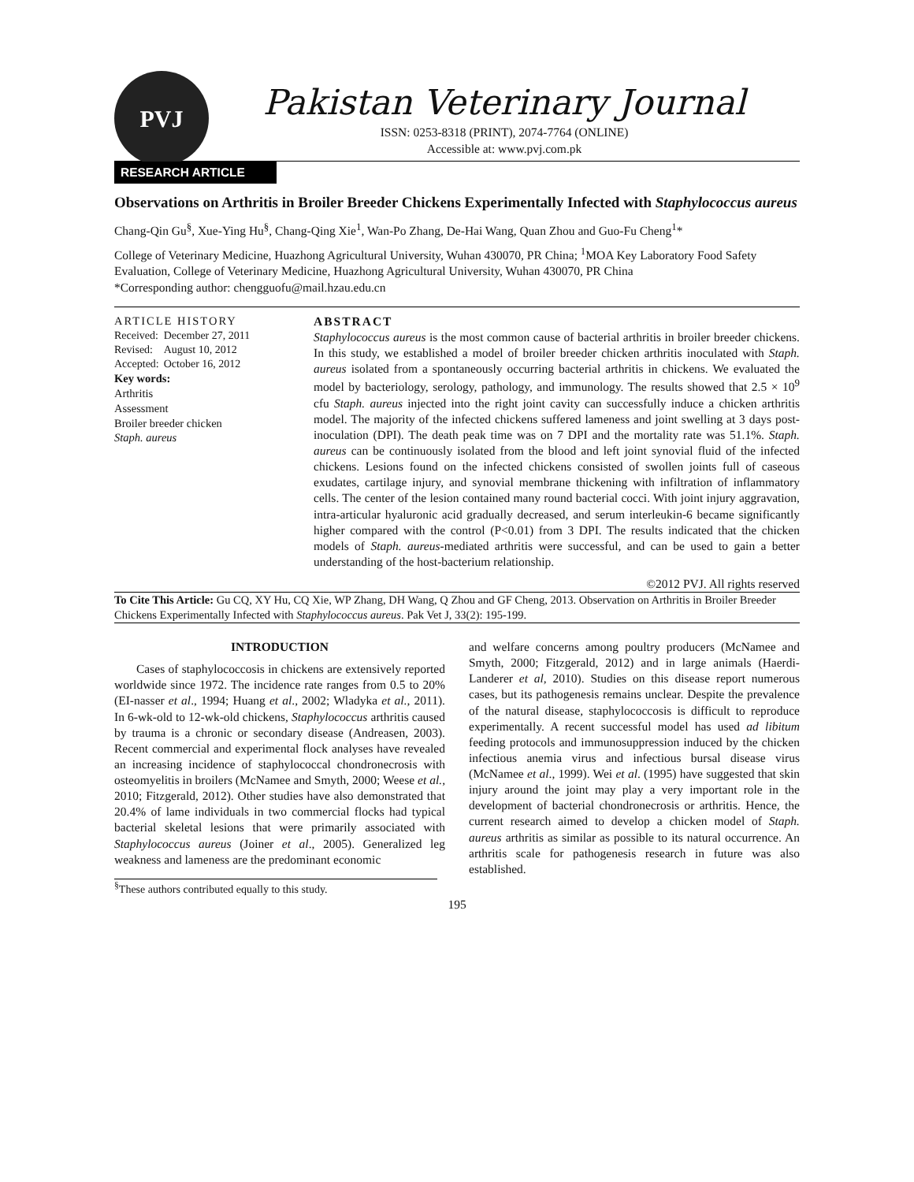PVJ
Pakistan Veterinary Journal
ISSN: 0253-8318 (PRINT), 2074-7764 (ONLINE)
Accessible at: www.pvj.com.pk
RESEARCH ARTICLE
Observations on Arthritis in Broiler Breeder Chickens Experimentally Infected with Staphylococcus aureus
Chang-Qin Gu<sup>§</sup>, Xue-Ying Hu<sup>§</sup>, Chang-Qing Xie<sup>1</sup>, Wan-Po Zhang, De-Hai Wang, Quan Zhou and Guo-Fu Cheng<sup>1</sup>*
College of Veterinary Medicine, Huazhong Agricultural University, Wuhan 430070, PR China; <sup>1</sup>MOA Key Laboratory Food Safety Evaluation, College of Veterinary Medicine, Huazhong Agricultural University, Wuhan 430070, PR China
*Corresponding author: chengguofu@mail.hzau.edu.cn
ARTICLE HISTORY
| Received: | December 27, 2011 |
| Revised: | August 10, 2012 |
| Accepted: | October 16, 2012 |
Key words:
Arthritis
Assessment
Broiler breeder chicken
Staph. aureus
ABSTRACT
Staphylococcus aureus is the most common cause of bacterial arthritis in broiler breeder chickens. In this study, we established a model of broiler breeder chicken arthritis inoculated with Staph. aureus isolated from a spontaneously occurring bacterial arthritis in chickens. We evaluated the model by bacteriology, serology, pathology, and immunology. The results showed that 2.5 × 10<sup>9</sup> cfu Staph. aureus injected into the right joint cavity can successfully induce a chicken arthritis model. The majority of the infected chickens suffered lameness and joint swelling at 3 days post-inoculation (DPI). The death peak time was on 7 DPI and the mortality rate was 51.1%. Staph. aureus can be continuously isolated from the blood and left joint synovial fluid of the infected chickens. Lesions found on the infected chickens consisted of swollen joints full of caseous exudates, cartilage injury, and synovial membrane thickening with infiltration of inflammatory cells. The center of the lesion contained many round bacterial cocci. With joint injury aggravation, intra-articular hyaluronic acid gradually decreased, and serum interleukin-6 became significantly higher compared with the control (P<0.01) from 3 DPI. The results indicated that the chicken models of Staph. aureus-mediated arthritis were successful, and can be used to gain a better understanding of the host-bacterium relationship.
©2012 PVJ. All rights reserved
To Cite This Article: Gu CQ, XY Hu, CQ Xie, WP Zhang, DH Wang, Q Zhou and GF Cheng, 2013. Observation on Arthritis in Broiler Breeder Chickens Experimentally Infected with Staphylococcus aureus. Pak Vet J, 33(2): 195-199.
INTRODUCTION
Cases of staphylococcosis in chickens are extensively reported worldwide since 1972. The incidence rate ranges from 0.5 to 20% (EI-nasser et al., 1994; Huang et al., 2002; Wladyka et al., 2011). In 6-wk-old to 12-wk-old chickens, Staphylococcus arthritis caused by trauma is a chronic or secondary disease (Andreasen, 2003). Recent commercial and experimental flock analyses have revealed an increasing incidence of staphylococcal chondronecrosis with osteomyelitis in broilers (McNamee and Smyth, 2000; Weese et al., 2010; Fitzgerald, 2012). Other studies have also demonstrated that 20.4% of lame individuals in two commercial flocks had typical bacterial skeletal lesions that were primarily associated with Staphylococcus aureus (Joiner et al., 2005). Generalized leg weakness and lameness are the predominant economic
<sup>§</sup> These authors contributed equally to this study.
and welfare concerns among poultry producers (McNamee and Smyth, 2000; Fitzgerald, 2012) and in large animals (Haerdi-Landerer et al, 2010). Studies on this disease report numerous cases, but its pathogenesis remains unclear. Despite the prevalence of the natural disease, staphylococcosis is difficult to reproduce experimentally. A recent successful model has used ad libitum feeding protocols and immunosuppression induced by the chicken infectious anemia virus and infectious bursal disease virus (McNamee et al., 1999). Wei et al. (1995) have suggested that skin injury around the joint may play a very important role in the development of bacterial chondronecrosis or arthritis. Hence, the current research aimed to develop a chicken model of Staph. aureus arthritis as similar as possible to its natural occurrence. An arthritis scale for pathogenesis research in future was also established.
195